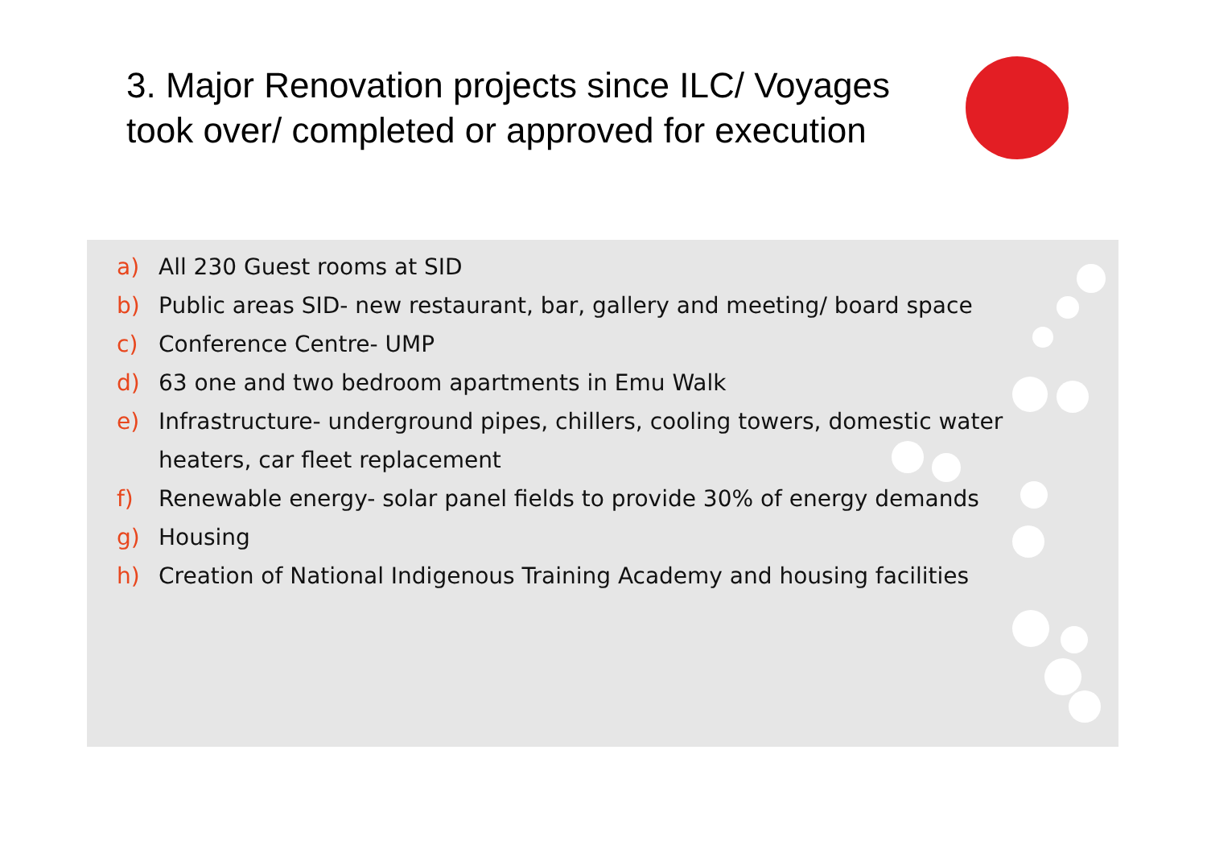3. Major Renovation projects since ILC/ Voyages took over/ completed or approved for execution
a) All 230 Guest rooms at SID
b) Public areas SID- new restaurant, bar, gallery and meeting/ board space
c) Conference Centre- UMP
d) 63 one and two bedroom apartments in Emu Walk
e) Infrastructure- underground pipes, chillers, cooling towers, domestic water heaters, car fleet replacement
f) Renewable energy- solar panel fields to provide 30% of energy demands
g) Housing
h) Creation of National Indigenous Training Academy and housing facilities